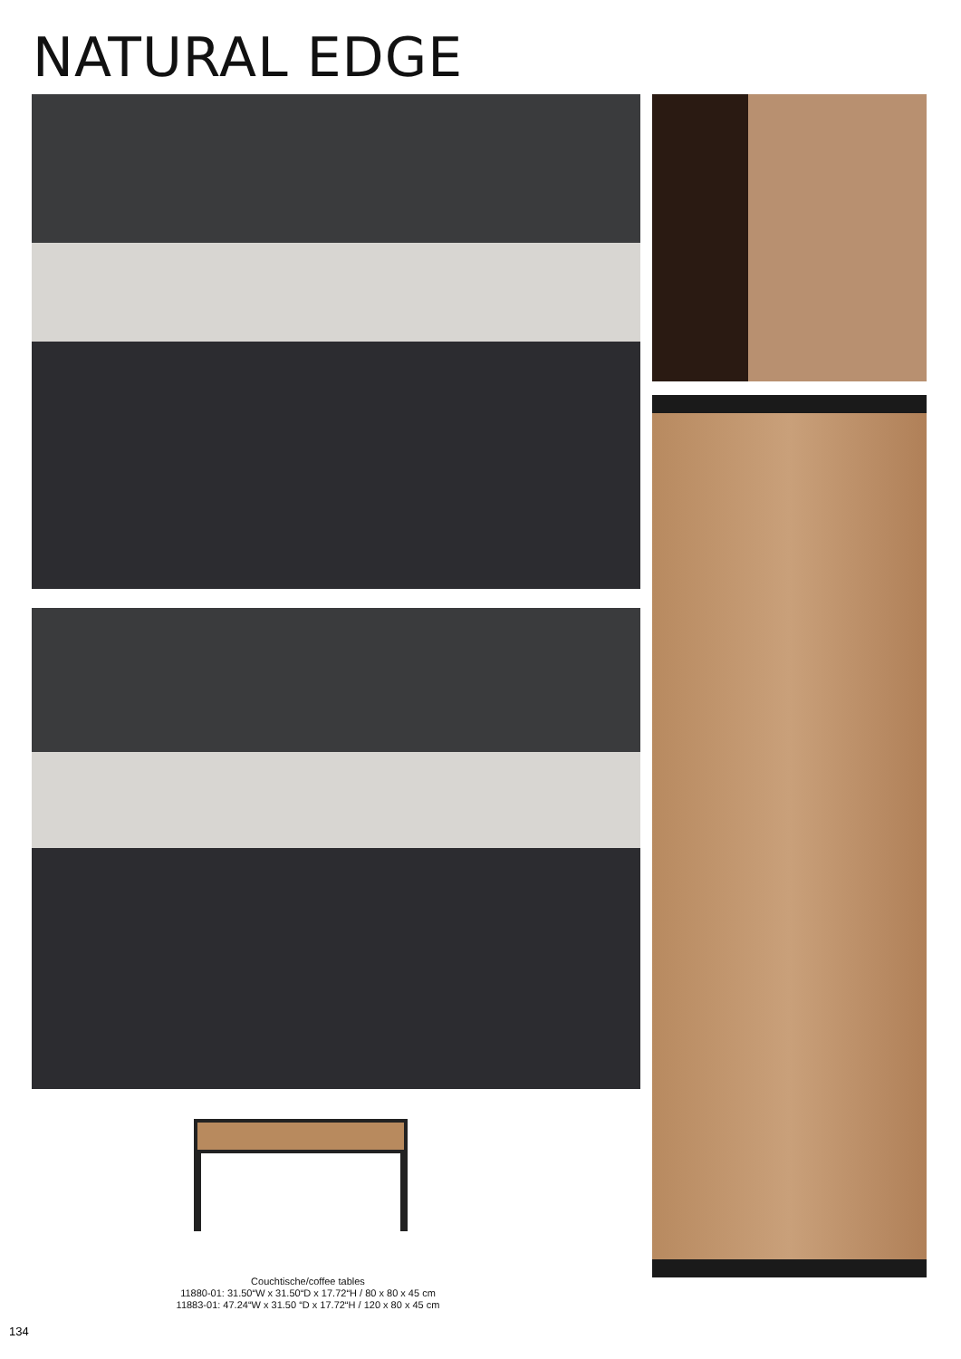NATURAL EDGE
Couchtische/coffee tables
11880-01: 31.50“W x 31.50“D x 17.72“H / 80 x 80 x 45 cm
11883-01: 47.24“W x 31.50 “D x 17.72“H / 120 x 80 x 45 cm
134